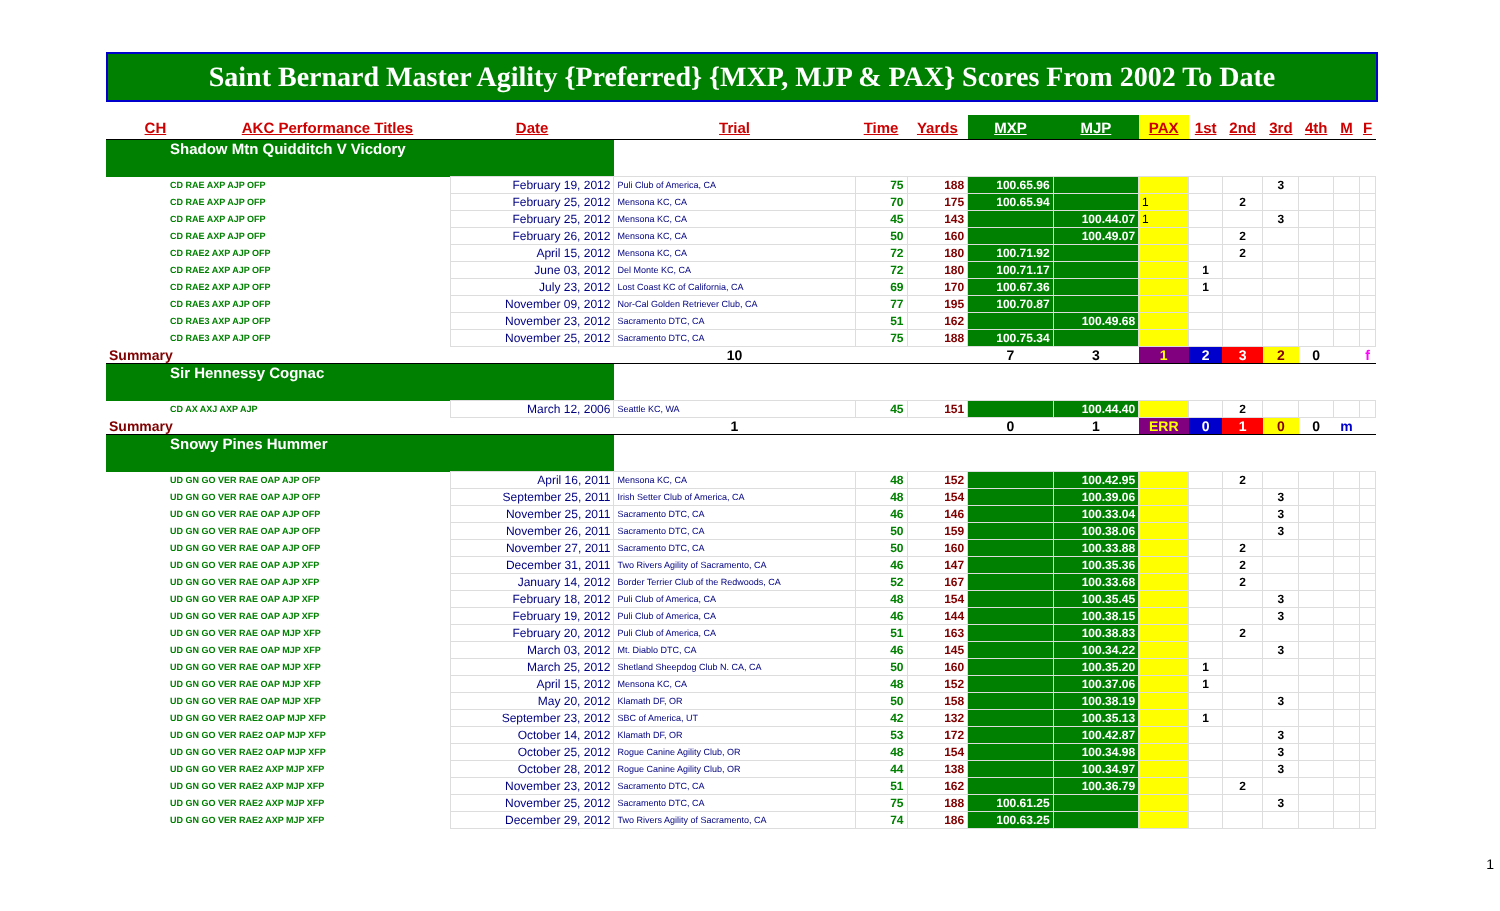Saint Bernard Master Agility {Preferred} {MXP, MJP & PAX} Scores From 2002 To Date
| CH | AKC Performance Titles | Date | Trial | Time | Yards | MXP | MJP | PAX | 1st | 2nd | 3rd | 4th | M | F |
| --- | --- | --- | --- | --- | --- | --- | --- | --- | --- | --- | --- | --- | --- | --- |
| Shadow Mtn Quidditch V Vicdory | | | | | | | | | | | | | | |
| CD RAE AXP AJP OFP | | February 19, 2012 | Puli Club of America, CA | 75 | 188 | 100.65.96 | | | | | 3 | | | |
| CD RAE AXP AJP OFP | | February 25, 2012 | Mensona KC, CA | 70 | 175 | 100.65.94 | | 1 | | 2 | | | | |
| CD RAE AXP AJP OFP | | February 25, 2012 | Mensona KC, CA | 45 | 143 | | 100.44.07 | 1 | | | 3 | | | |
| CD RAE AXP AJP OFP | | February 26, 2012 | Mensona KC, CA | 50 | 160 | | 100.49.07 | | | 2 | | | | |
| CD RAE2 AXP AJP OFP | | April 15, 2012 | Mensona KC, CA | 72 | 180 | 100.71.92 | | | | 2 | | | | |
| CD RAE2 AXP AJP OFP | | June 03, 2012 | Del Monte KC, CA | 72 | 180 | 100.71.17 | | | 1 | | | | | |
| CD RAE2 AXP AJP OFP | | July 23, 2012 | Lost Coast KC of California, CA | 69 | 170 | 100.67.36 | | | 1 | | | | | |
| CD RAE3 AXP AJP OFP | | November 09, 2012 | Nor-Cal Golden Retriever Club, CA | 77 | 195 | 100.70.87 | | | | | | | | |
| CD RAE3 AXP AJP OFP | | November 23, 2012 | Sacramento DTC, CA | 51 | 162 | | 100.49.68 | | | | | | | |
| CD RAE3 AXP AJP OFP | | November 25, 2012 | Sacramento DTC, CA | 75 | 188 | 100.75.34 | | | | | | | | |
| Summary | | | 10 | | | 7 | 3 | 1 | 2 | 3 | 2 | 0 | | f |
| Sir Hennessy Cognac | | | | | | | | | | | | | | |
| CD AX AXJ AXP AJP | | March 12, 2006 | Seattle KC, WA | 45 | 151 | | 100.44.40 | | | 2 | | | | |
| Summary | | | 1 | | | 0 | 1 | ERR | 0 | 1 | 0 | 0 | m | |
| Snowy Pines Hummer | | | | | | | | | | | | | | |
| UD GN GO VER RAE OAP AJP OFP | | April 16, 2011 | Mensona KC, CA | 48 | 152 | | 100.42.95 | | | 2 | | | | |
| UD GN GO VER RAE OAP AJP OFP | | September 25, 2011 | Irish Setter Club of America, CA | 48 | 154 | | 100.39.06 | | | | 3 | | | |
| UD GN GO VER RAE OAP AJP OFP | | November 25, 2011 | Sacramento DTC, CA | 46 | 146 | | 100.33.04 | | | | 3 | | | |
| UD GN GO VER RAE OAP AJP OFP | | November 26, 2011 | Sacramento DTC, CA | 50 | 159 | | 100.38.06 | | | | 3 | | | |
| UD GN GO VER RAE OAP AJP OFP | | November 27, 2011 | Sacramento DTC, CA | 50 | 160 | | 100.33.88 | | | 2 | | | | |
| UD GN GO VER RAE OAP AJP XFP | | December 31, 2011 | Two Rivers Agility of Sacramento, CA | 46 | 147 | | 100.35.36 | | | 2 | | | | |
| UD GN GO VER RAE OAP AJP XFP | | January 14, 2012 | Border Terrier Club of the Redwoods, CA | 52 | 167 | | 100.33.68 | | | 2 | | | | |
| UD GN GO VER RAE OAP AJP XFP | | February 18, 2012 | Puli Club of America, CA | 48 | 154 | | 100.35.45 | | | | 3 | | | |
| UD GN GO VER RAE OAP AJP XFP | | February 19, 2012 | Puli Club of America, CA | 46 | 144 | | 100.38.15 | | | | 3 | | | |
| UD GN GO VER RAE OAP MJP XFP | | February 20, 2012 | Puli Club of America, CA | 51 | 163 | | 100.38.83 | | | 2 | | | | |
| UD GN GO VER RAE OAP MJP XFP | | March 03, 2012 | Mt. Diablo DTC, CA | 46 | 145 | | 100.34.22 | | | | 3 | | | |
| UD GN GO VER RAE OAP MJP XFP | | March 25, 2012 | Shetland Sheepdog Club N. CA, CA | 50 | 160 | | 100.35.20 | | 1 | | | | | |
| UD GN GO VER RAE OAP MJP XFP | | April 15, 2012 | Mensona KC, CA | 48 | 152 | | 100.37.06 | | 1 | | | | | |
| UD GN GO VER RAE OAP MJP XFP | | May 20, 2012 | Klamath DF, OR | 50 | 158 | | 100.38.19 | | | | 3 | | | |
| UD GN GO VER RAE2 OAP MJP XFP | | September 23, 2012 | SBC of America, UT | 42 | 132 | | 100.35.13 | | 1 | | | | | |
| UD GN GO VER RAE2 OAP MJP XFP | | October 14, 2012 | Klamath DF, OR | 53 | 172 | | 100.42.87 | | | | 3 | | | |
| UD GN GO VER RAE2 OAP MJP XFP | | October 25, 2012 | Rogue Canine Agility Club, OR | 48 | 154 | | 100.34.98 | | | | 3 | | | |
| UD GN GO VER RAE2 AXP MJP XFP | | October 28, 2012 | Rogue Canine Agility Club, OR | 44 | 138 | | 100.34.97 | | | | 3 | | | |
| UD GN GO VER RAE2 AXP MJP XFP | | November 23, 2012 | Sacramento DTC, CA | 51 | 162 | | 100.36.79 | | | 2 | | | | |
| UD GN GO VER RAE2 AXP MJP XFP | | November 25, 2012 | Sacramento DTC, CA | 75 | 188 | 100.61.25 | | | | | 3 | | | |
| UD GN GO VER RAE2 AXP MJP XFP | | December 29, 2012 | Two Rivers Agility of Sacramento, CA | 74 | 186 | 100.63.25 | | | | | | | | |
1